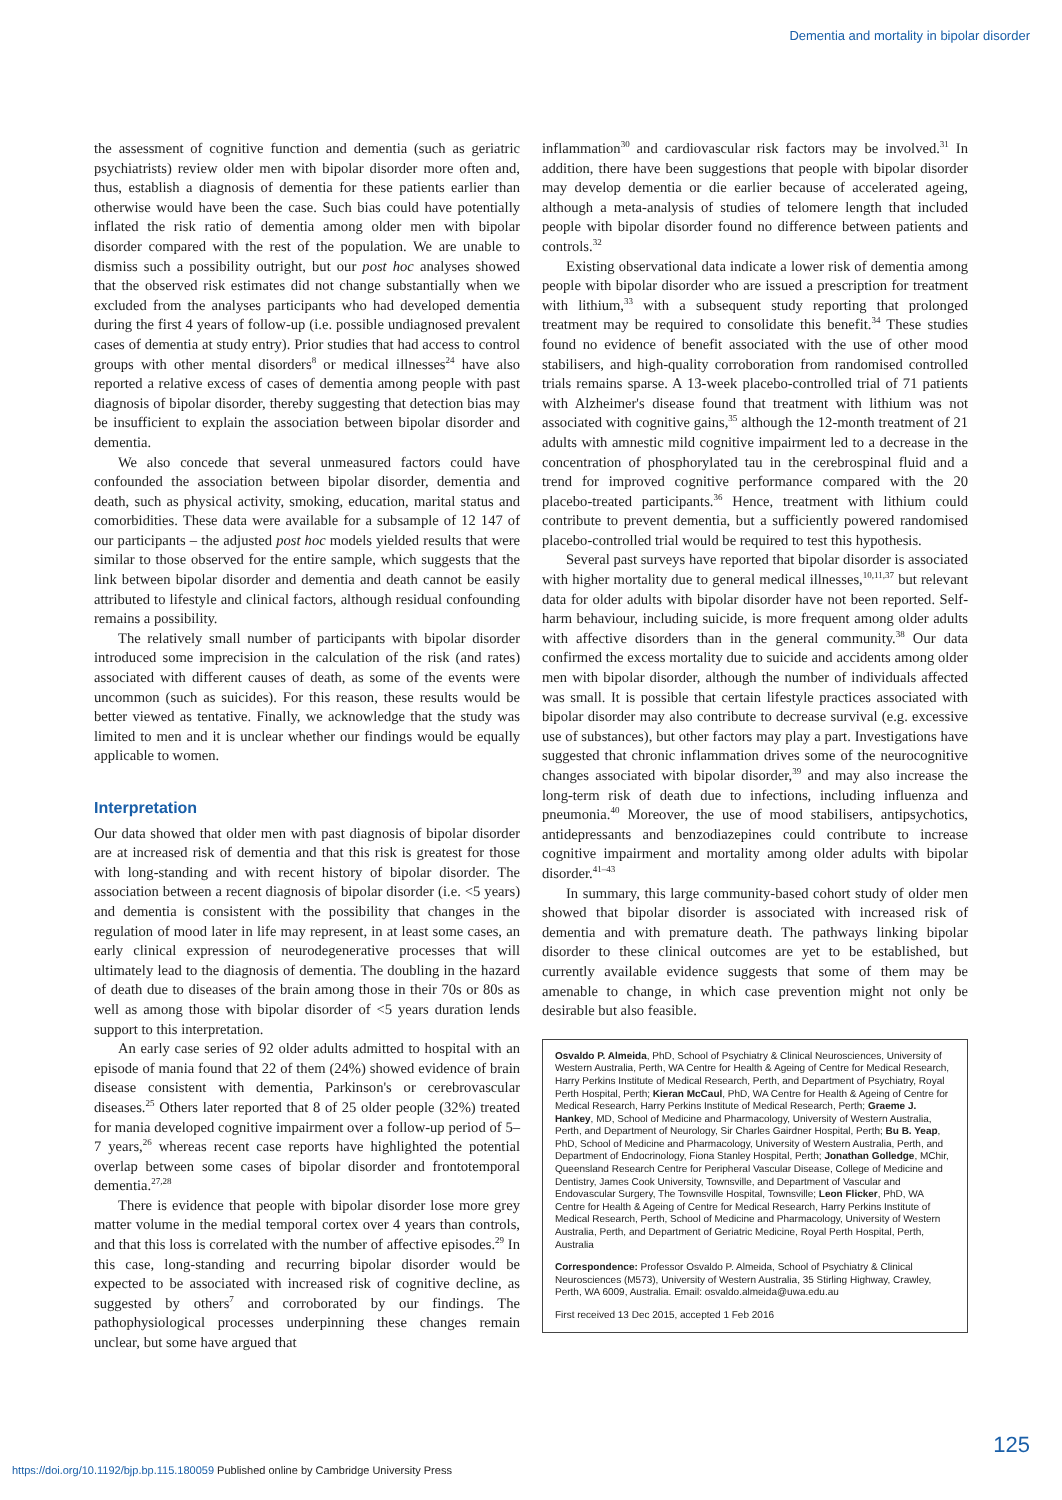Dementia and mortality in bipolar disorder
the assessment of cognitive function and dementia (such as geriatric psychiatrists) review older men with bipolar disorder more often and, thus, establish a diagnosis of dementia for these patients earlier than otherwise would have been the case. Such bias could have potentially inflated the risk ratio of dementia among older men with bipolar disorder compared with the rest of the population. We are unable to dismiss such a possibility outright, but our post hoc analyses showed that the observed risk estimates did not change substantially when we excluded from the analyses participants who had developed dementia during the first 4 years of follow-up (i.e. possible undiagnosed prevalent cases of dementia at study entry). Prior studies that had access to control groups with other mental disorders<sup>8</sup> or medical illnesses<sup>24</sup> have also reported a relative excess of cases of dementia among people with past diagnosis of bipolar disorder, thereby suggesting that detection bias may be insufficient to explain the association between bipolar disorder and dementia.
We also concede that several unmeasured factors could have confounded the association between bipolar disorder, dementia and death, such as physical activity, smoking, education, marital status and comorbidities. These data were available for a subsample of 12 147 of our participants – the adjusted post hoc models yielded results that were similar to those observed for the entire sample, which suggests that the link between bipolar disorder and dementia and death cannot be easily attributed to lifestyle and clinical factors, although residual confounding remains a possibility.
The relatively small number of participants with bipolar disorder introduced some imprecision in the calculation of the risk (and rates) associated with different causes of death, as some of the events were uncommon (such as suicides). For this reason, these results would be better viewed as tentative. Finally, we acknowledge that the study was limited to men and it is unclear whether our findings would be equally applicable to women.
Interpretation
Our data showed that older men with past diagnosis of bipolar disorder are at increased risk of dementia and that this risk is greatest for those with long-standing and with recent history of bipolar disorder. The association between a recent diagnosis of bipolar disorder (i.e. <5 years) and dementia is consistent with the possibility that changes in the regulation of mood later in life may represent, in at least some cases, an early clinical expression of neurodegenerative processes that will ultimately lead to the diagnosis of dementia. The doubling in the hazard of death due to diseases of the brain among those in their 70s or 80s as well as among those with bipolar disorder of <5 years duration lends support to this interpretation.
An early case series of 92 older adults admitted to hospital with an episode of mania found that 22 of them (24%) showed evidence of brain disease consistent with dementia, Parkinson's or cerebrovascular diseases.<sup>25</sup> Others later reported that 8 of 25 older people (32%) treated for mania developed cognitive impairment over a follow-up period of 5–7 years,<sup>26</sup> whereas recent case reports have highlighted the potential overlap between some cases of bipolar disorder and frontotemporal dementia.<sup>27,28</sup>
There is evidence that people with bipolar disorder lose more grey matter volume in the medial temporal cortex over 4 years than controls, and that this loss is correlated with the number of affective episodes.<sup>29</sup> In this case, long-standing and recurring bipolar disorder would be expected to be associated with increased risk of cognitive decline, as suggested by others<sup>7</sup> and corroborated by our findings. The pathophysiological processes underpinning these changes remain unclear, but some have argued that
inflammation<sup>30</sup> and cardiovascular risk factors may be involved.<sup>31</sup> In addition, there have been suggestions that people with bipolar disorder may develop dementia or die earlier because of accelerated ageing, although a meta-analysis of studies of telomere length that included people with bipolar disorder found no difference between patients and controls.<sup>32</sup>
Existing observational data indicate a lower risk of dementia among people with bipolar disorder who are issued a prescription for treatment with lithium,<sup>33</sup> with a subsequent study reporting that prolonged treatment may be required to consolidate this benefit.<sup>34</sup> These studies found no evidence of benefit associated with the use of other mood stabilisers, and high-quality corroboration from randomised controlled trials remains sparse. A 13-week placebo-controlled trial of 71 patients with Alzheimer's disease found that treatment with lithium was not associated with cognitive gains,<sup>35</sup> although the 12-month treatment of 21 adults with amnestic mild cognitive impairment led to a decrease in the concentration of phosphorylated tau in the cerebrospinal fluid and a trend for improved cognitive performance compared with the 20 placebo-treated participants.<sup>36</sup> Hence, treatment with lithium could contribute to prevent dementia, but a sufficiently powered randomised placebo-controlled trial would be required to test this hypothesis.
Several past surveys have reported that bipolar disorder is associated with higher mortality due to general medical illnesses,<sup>10,11,37</sup> but relevant data for older adults with bipolar disorder have not been reported. Self-harm behaviour, including suicide, is more frequent among older adults with affective disorders than in the general community.<sup>38</sup> Our data confirmed the excess mortality due to suicide and accidents among older men with bipolar disorder, although the number of individuals affected was small. It is possible that certain lifestyle practices associated with bipolar disorder may also contribute to decrease survival (e.g. excessive use of substances), but other factors may play a part. Investigations have suggested that chronic inflammation drives some of the neurocognitive changes associated with bipolar disorder,<sup>39</sup> and may also increase the long-term risk of death due to infections, including influenza and pneumonia.<sup>40</sup> Moreover, the use of mood stabilisers, antipsychotics, antidepressants and benzodiazepines could contribute to increase cognitive impairment and mortality among older adults with bipolar disorder.<sup>41–43</sup>
In summary, this large community-based cohort study of older men showed that bipolar disorder is associated with increased risk of dementia and with premature death. The pathways linking bipolar disorder to these clinical outcomes are yet to be established, but currently available evidence suggests that some of them may be amenable to change, in which case prevention might not only be desirable but also feasible.
Osvaldo P. Almeida, PhD, School of Psychiatry & Clinical Neurosciences, University of Western Australia, Perth, WA Centre for Health & Ageing of Centre for Medical Research, Harry Perkins Institute of Medical Research, Perth, and Department of Psychiatry, Royal Perth Hospital, Perth; Kieran McCaul, PhD, WA Centre for Health & Ageing of Centre for Medical Research, Harry Perkins Institute of Medical Research, Perth; Graeme J. Hankey, MD, School of Medicine and Pharmacology, University of Western Australia, Perth, and Department of Neurology, Sir Charles Gairdner Hospital, Perth; Bu B. Yeap, PhD, School of Medicine and Pharmacology, University of Western Australia, Perth, and Department of Endocrinology, Fiona Stanley Hospital, Perth; Jonathan Golledge, MChir, Queensland Research Centre for Peripheral Vascular Disease, College of Medicine and Dentistry, James Cook University, Townsville, and Department of Vascular and Endovascular Surgery, The Townsville Hospital, Townsville; Leon Flicker, PhD, WA Centre for Health & Ageing of Centre for Medical Research, Harry Perkins Institute of Medical Research, Perth, School of Medicine and Pharmacology, University of Western Australia, Perth, and Department of Geriatric Medicine, Royal Perth Hospital, Perth, Australia
Correspondence: Professor Osvaldo P. Almeida, School of Psychiatry & Clinical Neurosciences (M573), University of Western Australia, 35 Stirling Highway, Crawley, Perth, WA 6009, Australia. Email: osvaldo.almeida@uwa.edu.au
First received 13 Dec 2015, accepted 1 Feb 2016
125
https://doi.org/10.1192/bjp.bp.115.180059 Published online by Cambridge University Press